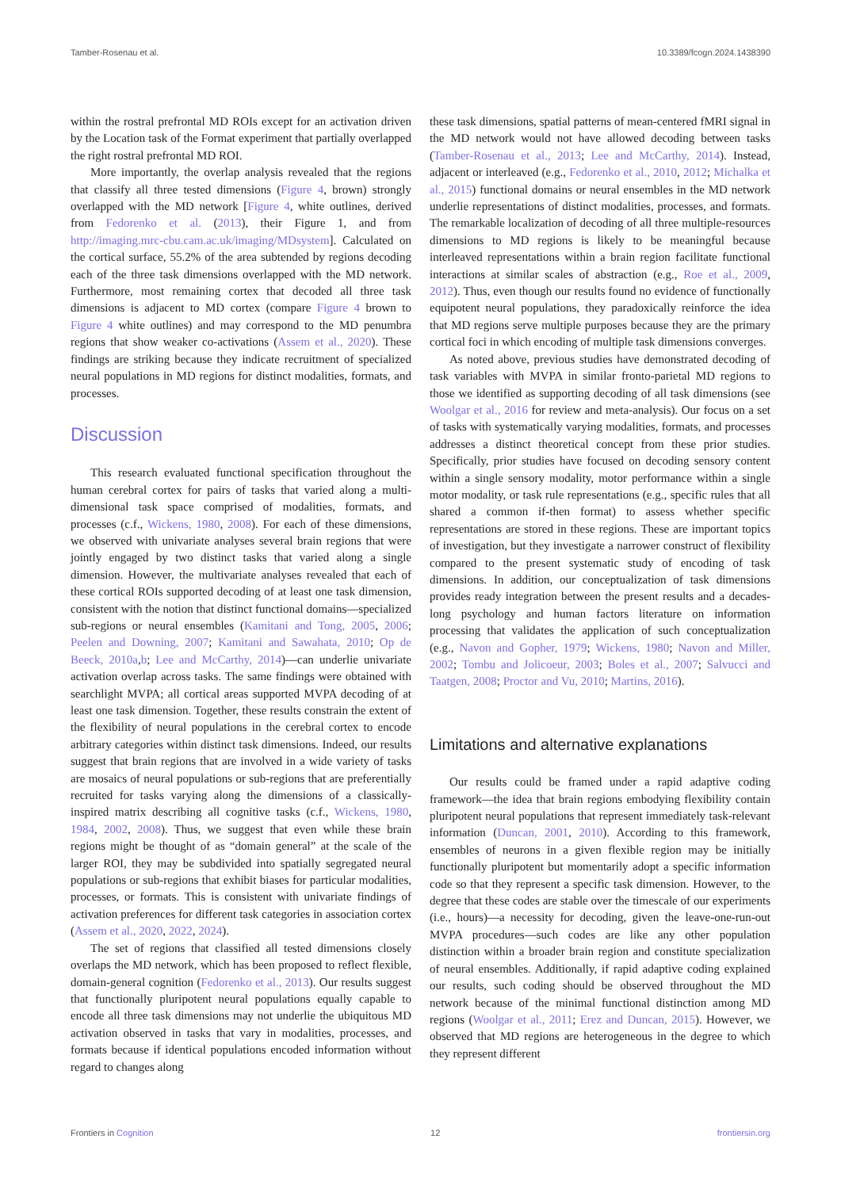Tamber-Rosenau et al. 10.3389/fcogn.2024.1438390
within the rostral prefrontal MD ROIs except for an activation driven by the Location task of the Format experiment that partially overlapped the right rostral prefrontal MD ROI.
More importantly, the overlap analysis revealed that the regions that classify all three tested dimensions (Figure 4, brown) strongly overlapped with the MD network [Figure 4, white outlines, derived from Fedorenko et al. (2013), their Figure 1, and from http://imaging.mrc-cbu.cam.ac.uk/imaging/MDsystem]. Calculated on the cortical surface, 55.2% of the area subtended by regions decoding each of the three task dimensions overlapped with the MD network. Furthermore, most remaining cortex that decoded all three task dimensions is adjacent to MD cortex (compare Figure 4 brown to Figure 4 white outlines) and may correspond to the MD penumbra regions that show weaker co-activations (Assem et al., 2020). These findings are striking because they indicate recruitment of specialized neural populations in MD regions for distinct modalities, formats, and processes.
Discussion
This research evaluated functional specification throughout the human cerebral cortex for pairs of tasks that varied along a multi-dimensional task space comprised of modalities, formats, and processes (c.f., Wickens, 1980, 2008). For each of these dimensions, we observed with univariate analyses several brain regions that were jointly engaged by two distinct tasks that varied along a single dimension. However, the multivariate analyses revealed that each of these cortical ROIs supported decoding of at least one task dimension, consistent with the notion that distinct functional domains—specialized sub-regions or neural ensembles (Kamitani and Tong, 2005, 2006; Peelen and Downing, 2007; Kamitani and Sawahata, 2010; Op de Beeck, 2010a,b; Lee and McCarthy, 2014)—can underlie univariate activation overlap across tasks. The same findings were obtained with searchlight MVPA; all cortical areas supported MVPA decoding of at least one task dimension. Together, these results constrain the extent of the flexibility of neural populations in the cerebral cortex to encode arbitrary categories within distinct task dimensions. Indeed, our results suggest that brain regions that are involved in a wide variety of tasks are mosaics of neural populations or sub-regions that are preferentially recruited for tasks varying along the dimensions of a classically-inspired matrix describing all cognitive tasks (c.f., Wickens, 1980, 1984, 2002, 2008). Thus, we suggest that even while these brain regions might be thought of as “domain general” at the scale of the larger ROI, they may be subdivided into spatially segregated neural populations or sub-regions that exhibit biases for particular modalities, processes, or formats. This is consistent with univariate findings of activation preferences for different task categories in association cortex (Assem et al., 2020, 2022, 2024).
The set of regions that classified all tested dimensions closely overlaps the MD network, which has been proposed to reflect flexible, domain-general cognition (Fedorenko et al., 2013). Our results suggest that functionally pluripotent neural populations equally capable to encode all three task dimensions may not underlie the ubiquitous MD activation observed in tasks that vary in modalities, processes, and formats because if identical populations encoded information without regard to changes along
these task dimensions, spatial patterns of mean-centered fMRI signal in the MD network would not have allowed decoding between tasks (Tamber-Rosenau et al., 2013; Lee and McCarthy, 2014). Instead, adjacent or interleaved (e.g., Fedorenko et al., 2010, 2012; Michalka et al., 2015) functional domains or neural ensembles in the MD network underlie representations of distinct modalities, processes, and formats. The remarkable localization of decoding of all three multiple-resources dimensions to MD regions is likely to be meaningful because interleaved representations within a brain region facilitate functional interactions at similar scales of abstraction (e.g., Roe et al., 2009, 2012). Thus, even though our results found no evidence of functionally equipotent neural populations, they paradoxically reinforce the idea that MD regions serve multiple purposes because they are the primary cortical foci in which encoding of multiple task dimensions converges.
As noted above, previous studies have demonstrated decoding of task variables with MVPA in similar fronto-parietal MD regions to those we identified as supporting decoding of all task dimensions (see Woolgar et al., 2016 for review and meta-analysis). Our focus on a set of tasks with systematically varying modalities, formats, and processes addresses a distinct theoretical concept from these prior studies. Specifically, prior studies have focused on decoding sensory content within a single sensory modality, motor performance within a single motor modality, or task rule representations (e.g., specific rules that all shared a common if-then format) to assess whether specific representations are stored in these regions. These are important topics of investigation, but they investigate a narrower construct of flexibility compared to the present systematic study of encoding of task dimensions. In addition, our conceptualization of task dimensions provides ready integration between the present results and a decades-long psychology and human factors literature on information processing that validates the application of such conceptualization (e.g., Navon and Gopher, 1979; Wickens, 1980; Navon and Miller, 2002; Tombu and Jolicoeur, 2003; Boles et al., 2007; Salvucci and Taatgen, 2008; Proctor and Vu, 2010; Martins, 2016).
Limitations and alternative explanations
Our results could be framed under a rapid adaptive coding framework—the idea that brain regions embodying flexibility contain pluripotent neural populations that represent immediately task-relevant information (Duncan, 2001, 2010). According to this framework, ensembles of neurons in a given flexible region may be initially functionally pluripotent but momentarily adopt a specific information code so that they represent a specific task dimension. However, to the degree that these codes are stable over the timescale of our experiments (i.e., hours)—a necessity for decoding, given the leave-one-run-out MVPA procedures—such codes are like any other population distinction within a broader brain region and constitute specialization of neural ensembles. Additionally, if rapid adaptive coding explained our results, such coding should be observed throughout the MD network because of the minimal functional distinction among MD regions (Woolgar et al., 2011; Erez and Duncan, 2015). However, we observed that MD regions are heterogeneous in the degree to which they represent different
Frontiers in Cognition 12 frontiersin.org